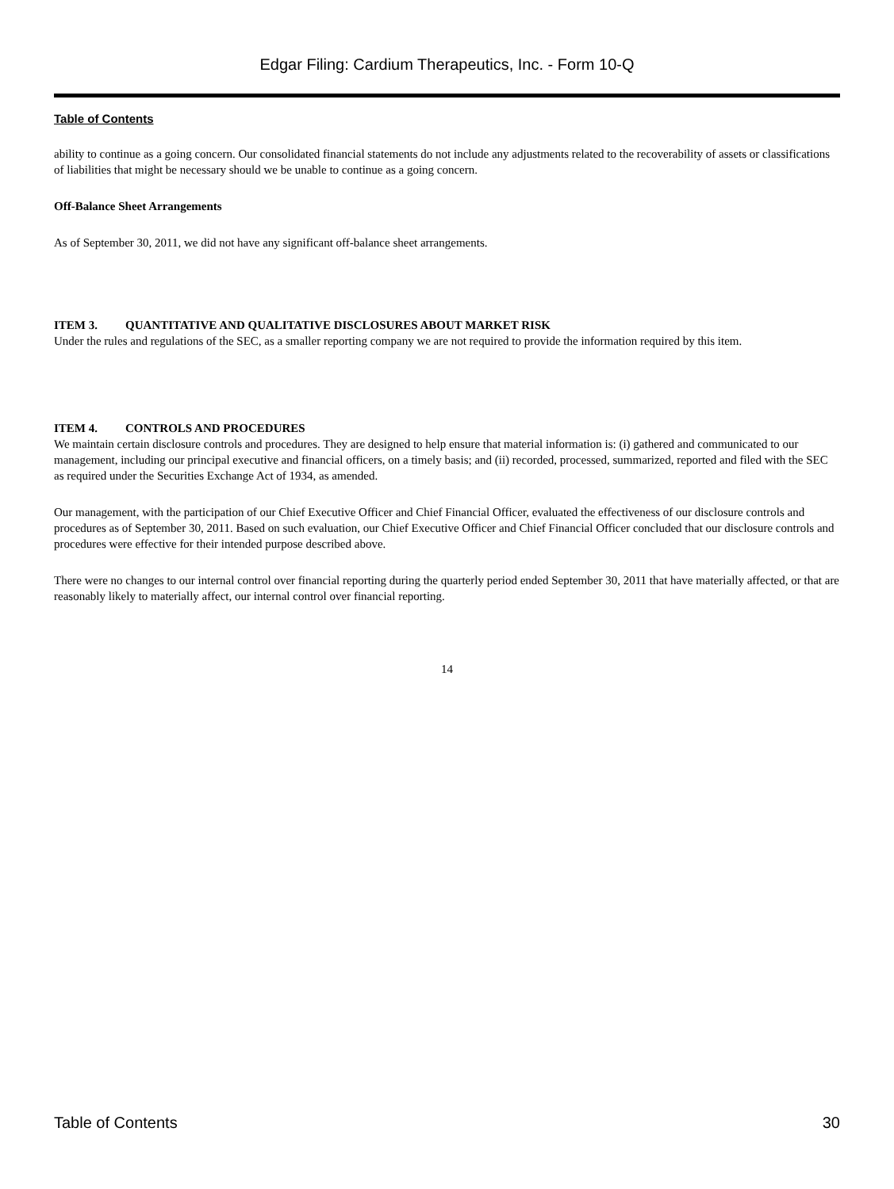Edgar Filing: Cardium Therapeutics, Inc. - Form 10-Q
Table of Contents
ability to continue as a going concern. Our consolidated financial statements do not include any adjustments related to the recoverability of assets or classifications of liabilities that might be necessary should we be unable to continue as a going concern.
Off-Balance Sheet Arrangements
As of September 30, 2011, we did not have any significant off-balance sheet arrangements.
ITEM 3. QUANTITATIVE AND QUALITATIVE DISCLOSURES ABOUT MARKET RISK
Under the rules and regulations of the SEC, as a smaller reporting company we are not required to provide the information required by this item.
ITEM 4. CONTROLS AND PROCEDURES
We maintain certain disclosure controls and procedures. They are designed to help ensure that material information is: (i) gathered and communicated to our management, including our principal executive and financial officers, on a timely basis; and (ii) recorded, processed, summarized, reported and filed with the SEC as required under the Securities Exchange Act of 1934, as amended.
Our management, with the participation of our Chief Executive Officer and Chief Financial Officer, evaluated the effectiveness of our disclosure controls and procedures as of September 30, 2011. Based on such evaluation, our Chief Executive Officer and Chief Financial Officer concluded that our disclosure controls and procedures were effective for their intended purpose described above.
There were no changes to our internal control over financial reporting during the quarterly period ended September 30, 2011 that have materially affected, or that are reasonably likely to materially affect, our internal control over financial reporting.
14
Table of Contents 30